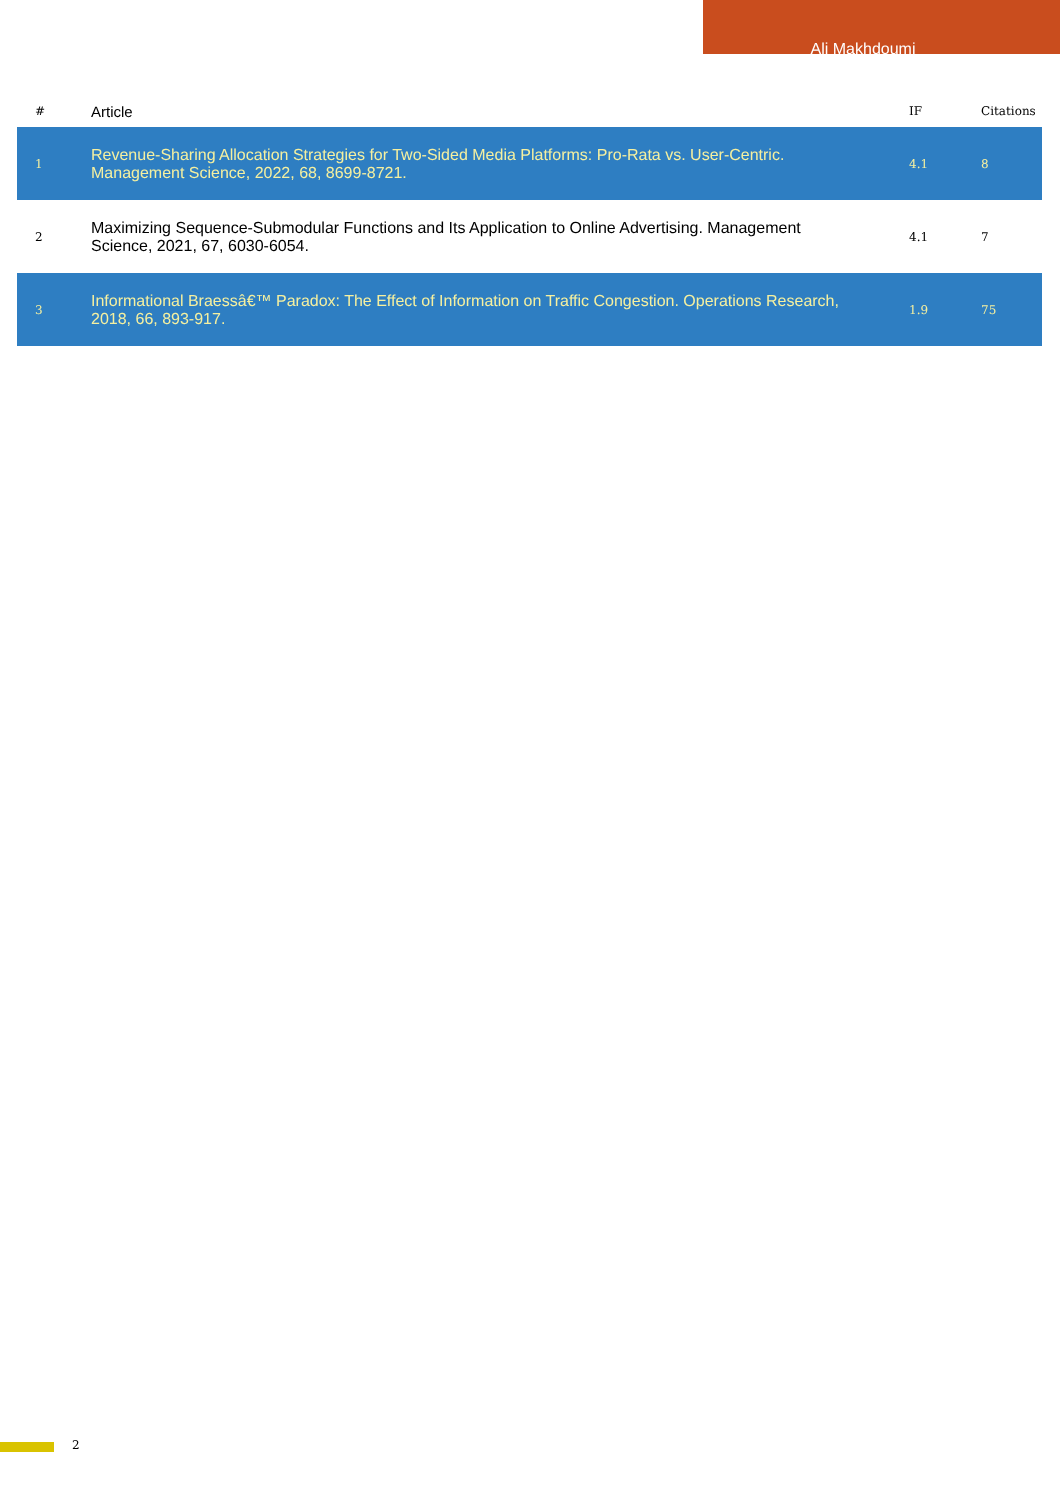Ali Makhdoumi
| # | Article | IF | Citations |
| --- | --- | --- | --- |
| 1 | Revenue-Sharing Allocation Strategies for Two-Sided Media Platforms: Pro-Rata vs. User-Centric. Management Science, 2022, 68, 8699-8721. | 4.1 | 8 |
| 2 | Maximizing Sequence-Submodular Functions and Its Application to Online Advertising. Management Science, 2021, 67, 6030-6054. | 4.1 | 7 |
| 3 | Informational Braessâ€™ Paradox: The Effect of Information on Traffic Congestion. Operations Research, 2018, 66, 893-917. | 1.9 | 75 |
2